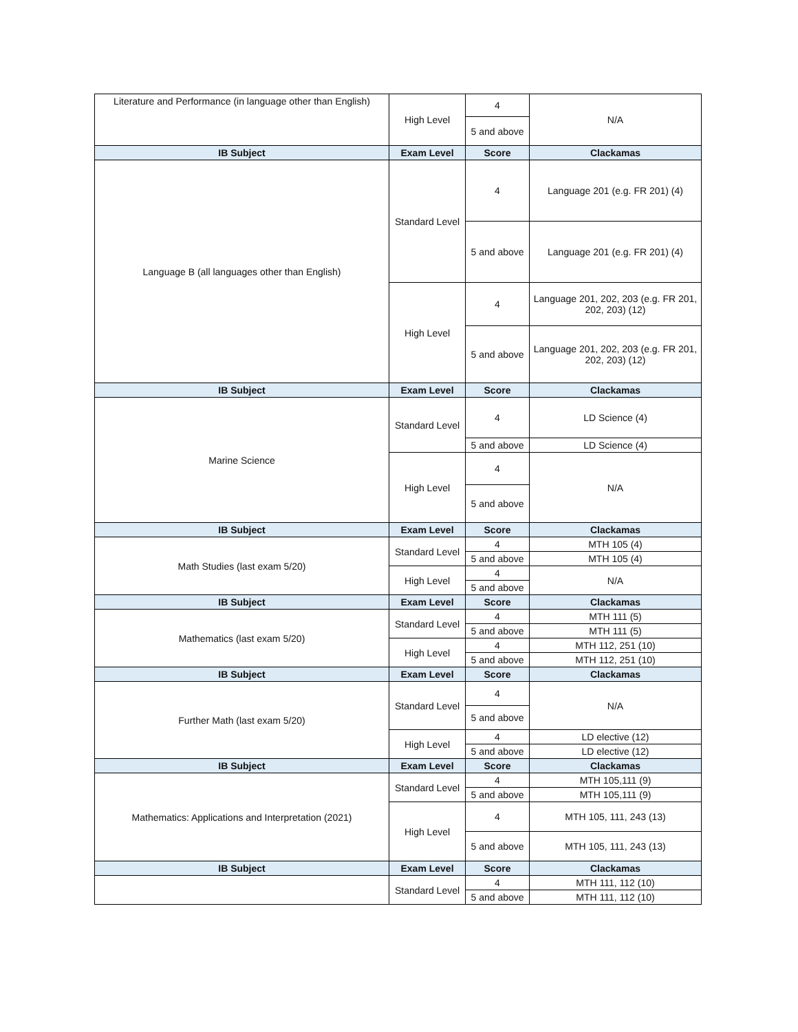| Literature and Performance (in language other than English) | High Level | 4 | N/A |
| | | 5 and above | |
| IB Subject | Exam Level | Score | Clackamas |
| Language B (all languages other than English) | Standard Level | 4 | Language 201 (e.g. FR 201) (4) |
| | | 5 and above | Language 201 (e.g. FR 201) (4) |
| | High Level | 4 | Language 201, 202, 203 (e.g. FR 201, 202, 203) (12) |
| | | 5 and above | Language 201, 202, 203 (e.g. FR 201, 202, 203) (12) |
| IB Subject | Exam Level | Score | Clackamas |
| Marine Science | Standard Level | 4 | LD Science (4) |
| | | 5 and above | LD Science (4) |
| | High Level | 4 | N/A |
| | | 5 and above | |
| IB Subject | Exam Level | Score | Clackamas |
| Math Studies (last exam 5/20) | Standard Level | 4 | MTH 105 (4) |
| | | 5 and above | MTH 105 (4) |
| | High Level | 4 | N/A |
| | | 5 and above | |
| IB Subject | Exam Level | Score | Clackamas |
| Mathematics (last exam 5/20) | Standard Level | 4 | MTH 111 (5) |
| | | 5 and above | MTH 111 (5) |
| | High Level | 4 | MTH 112, 251 (10) |
| | | 5 and above | MTH 112, 251 (10) |
| IB Subject | Exam Level | Score | Clackamas |
| Further Math (last exam 5/20) | Standard Level | 4 | N/A |
| | | 5 and above | |
| | High Level | 4 | LD elective (12) |
| | | 5 and above | LD elective (12) |
| IB Subject | Exam Level | Score | Clackamas |
| Mathematics: Applications and Interpretation (2021) | Standard Level | 4 | MTH 105,111 (9) |
| | | 5 and above | MTH 105,111 (9) |
| | High Level | 4 | MTH 105, 111, 243 (13) |
| | | 5 and above | MTH 105, 111, 243 (13) |
| IB Subject | Exam Level | Score | Clackamas |
| | Standard Level | 4 | MTH 111, 112 (10) |
| | | 5 and above | MTH 111, 112 (10) |